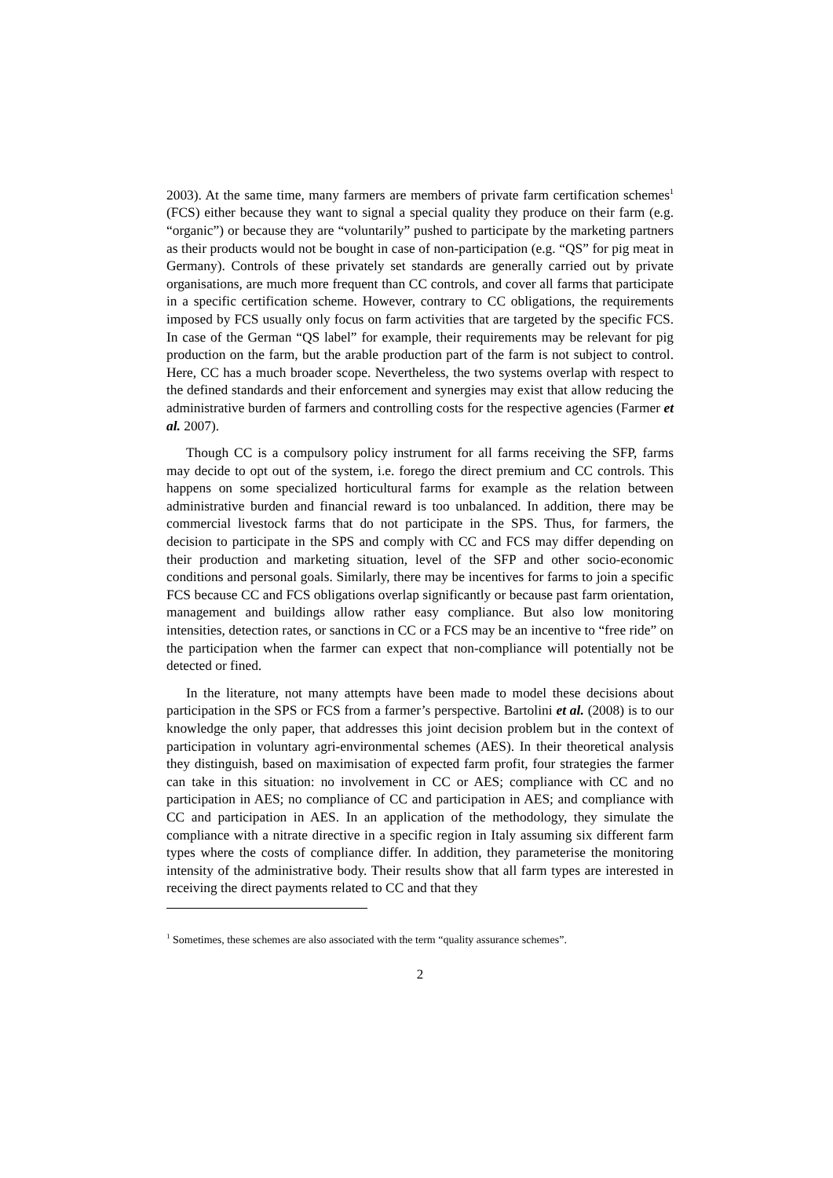2003). At the same time, many farmers are members of private farm certification schemes<sup>1</sup> (FCS) either because they want to signal a special quality they produce on their farm (e.g. “organic”) or because they are “voluntarily” pushed to participate by the marketing partners as their products would not be bought in case of non-participation (e.g. “QS” for pig meat in Germany). Controls of these privately set standards are generally carried out by private organisations, are much more frequent than CC controls, and cover all farms that participate in a specific certification scheme. However, contrary to CC obligations, the requirements imposed by FCS usually only focus on farm activities that are targeted by the specific FCS. In case of the German “QS label” for example, their requirements may be relevant for pig production on the farm, but the arable production part of the farm is not subject to control. Here, CC has a much broader scope. Nevertheless, the two systems overlap with respect to the defined standards and their enforcement and synergies may exist that allow reducing the administrative burden of farmers and controlling costs for the respective agencies (Farmer et al. 2007).
Though CC is a compulsory policy instrument for all farms receiving the SFP, farms may decide to opt out of the system, i.e. forego the direct premium and CC controls. This happens on some specialized horticultural farms for example as the relation between administrative burden and financial reward is too unbalanced. In addition, there may be commercial livestock farms that do not participate in the SPS. Thus, for farmers, the decision to participate in the SPS and comply with CC and FCS may differ depending on their production and marketing situation, level of the SFP and other socio-economic conditions and personal goals. Similarly, there may be incentives for farms to join a specific FCS because CC and FCS obligations overlap significantly or because past farm orientation, management and buildings allow rather easy compliance. But also low monitoring intensities, detection rates, or sanctions in CC or a FCS may be an incentive to “free ride” on the participation when the farmer can expect that non-compliance will potentially not be detected or fined.
In the literature, not many attempts have been made to model these decisions about participation in the SPS or FCS from a farmer’s perspective. Bartolini et al. (2008) is to our knowledge the only paper, that addresses this joint decision problem but in the context of participation in voluntary agri-environmental schemes (AES). In their theoretical analysis they distinguish, based on maximisation of expected farm profit, four strategies the farmer can take in this situation: no involvement in CC or AES; compliance with CC and no participation in AES; no compliance of CC and participation in AES; and compliance with CC and participation in AES. In an application of the methodology, they simulate the compliance with a nitrate directive in a specific region in Italy assuming six different farm types where the costs of compliance differ. In addition, they parameterise the monitoring intensity of the administrative body. Their results show that all farm types are interested in receiving the direct payments related to CC and that they
<sup>1</sup> Sometimes, these schemes are also associated with the term “quality assurance schemes”.
2